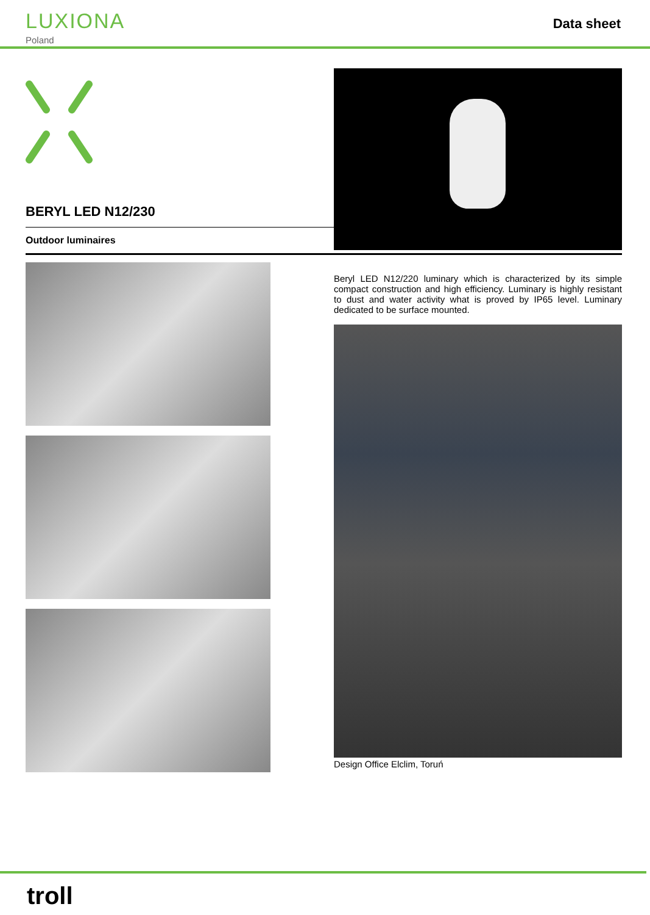LUXIONA
Poland
Data sheet
BERYL LED N12/230
Outdoor luminaires
Beryl LED N12/220 luminary which is characterized by its simple compact construction and high efficiency. Luminary is highly resistant to dust and water activity what is proved by IP65 level. Luminary dedicated to be surface mounted.
Design Office Elclim, Toruń
troll